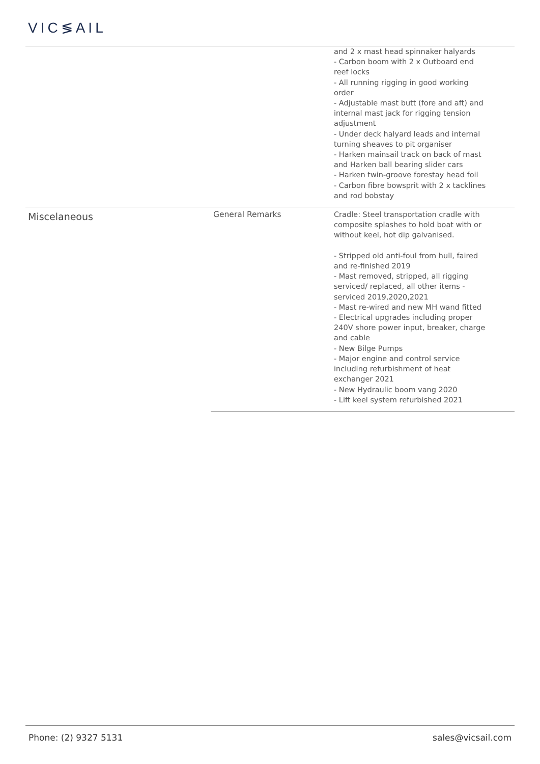VIC≶AIL
| | | and 2 x mast head spinnaker halyards - Carbon boom with 2 x Outboard end reef locks - All running rigging in good working order - Adjustable mast butt (fore and aft) and internal mast jack for rigging tension adjustment - Under deck halyard leads and internal turning sheaves to pit organiser - Harken mainsail track on back of mast and Harken ball bearing slider cars - Harken twin-groove forestay head foil - Carbon fibre bowsprit with 2 x tacklines and rod bobstay |
| Miscelaneous | General Remarks | Cradle: Steel transportation cradle with composite splashes to hold boat with or without keel, hot dip galvanised. - Stripped old anti-foul from hull, faired and re-finished 2019 - Mast removed, stripped, all rigging serviced/ replaced, all other items - serviced 2019,2020,2021 - Mast re-wired and new MH wand fitted - Electrical upgrades including proper 240V shore power input, breaker, charge and cable - New Bilge Pumps - Major engine and control service including refurbishment of heat exchanger 2021 - New Hydraulic boom vang 2020 - Lift keel system refurbished 2021 |
Phone: (2) 9327 5131 sales@vicsail.com